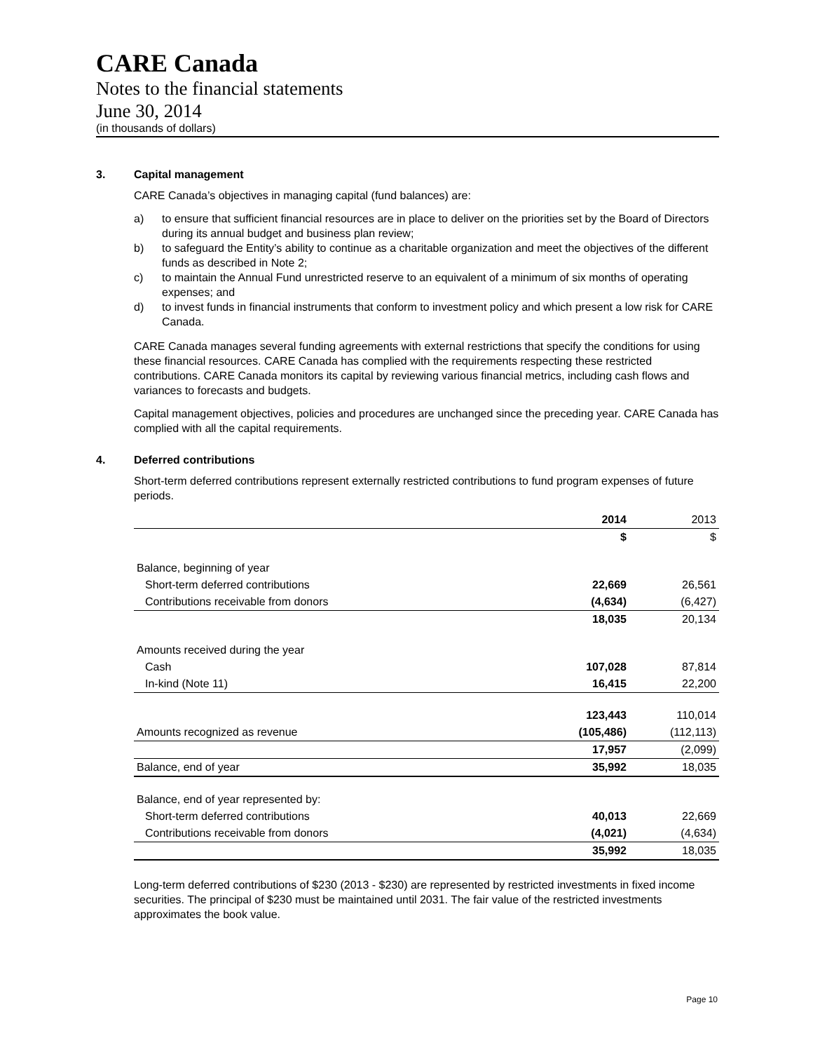CARE Canada
Notes to the financial statements
June 30, 2014
(in thousands of dollars)
3. Capital management
CARE Canada’s objectives in managing capital (fund balances) are:
a) to ensure that sufficient financial resources are in place to deliver on the priorities set by the Board of Directors during its annual budget and business plan review;
b) to safeguard the Entity’s ability to continue as a charitable organization and meet the objectives of the different funds as described in Note 2;
c) to maintain the Annual Fund unrestricted reserve to an equivalent of a minimum of six months of operating expenses; and
d) to invest funds in financial instruments that conform to investment policy and which present a low risk for CARE Canada.
CARE Canada manages several funding agreements with external restrictions that specify the conditions for using these financial resources. CARE Canada has complied with the requirements respecting these restricted contributions. CARE Canada monitors its capital by reviewing various financial metrics, including cash flows and variances to forecasts and budgets.
Capital management objectives, policies and procedures are unchanged since the preceding year. CARE Canada has complied with all the capital requirements.
4. Deferred contributions
Short-term deferred contributions represent externally restricted contributions to fund program expenses of future periods.
| | 2014 | 2013 |
| --- | --- | --- |
| | $ | $ |
| Balance, beginning of year | | |
| Short-term deferred contributions | 22,669 | 26,561 |
| Contributions receivable from donors | (4,634) | (6,427) |
| | 18,035 | 20,134 |
| Amounts received during the year | | |
| Cash | 107,028 | 87,814 |
| In-kind (Note 11) | 16,415 | 22,200 |
| | 123,443 | 110,014 |
| Amounts recognized as revenue | (105,486) | (112,113) |
| | 17,957 | (2,099) |
| Balance, end of year | 35,992 | 18,035 |
| Balance, end of year represented by: | | |
| Short-term deferred contributions | 40,013 | 22,669 |
| Contributions receivable from donors | (4,021) | (4,634) |
| | 35,992 | 18,035 |
Long-term deferred contributions of $230 (2013 - $230) are represented by restricted investments in fixed income securities. The principal of $230 must be maintained until 2031. The fair value of the restricted investments approximates the book value.
Page 10